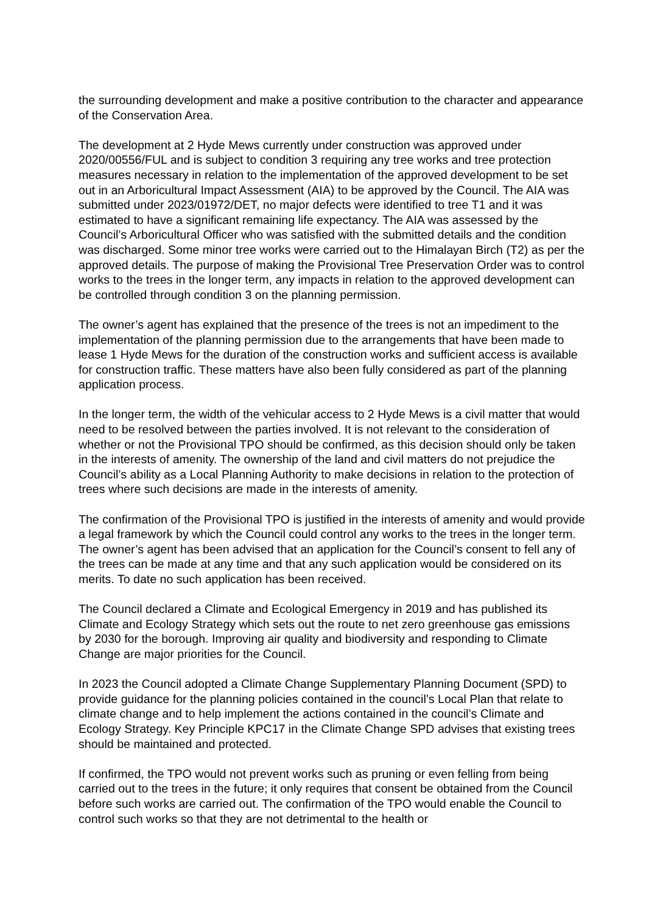the surrounding development and make a positive contribution to the character and appearance of the Conservation Area.
The development at 2 Hyde Mews currently under construction was approved under 2020/00556/FUL and is subject to condition 3 requiring any tree works and tree protection measures necessary in relation to the implementation of the approved development to be set out in an Arboricultural Impact Assessment (AIA) to be approved by the Council. The AIA was submitted under 2023/01972/DET, no major defects were identified to tree T1 and it was estimated to have a significant remaining life expectancy. The AIA was assessed by the Council’s Arboricultural Officer who was satisfied with the submitted details and the condition was discharged. Some minor tree works were carried out to the Himalayan Birch (T2) as per the approved details. The purpose of making the Provisional Tree Preservation Order was to control works to the trees in the longer term, any impacts in relation to the approved development can be controlled through condition 3 on the planning permission.
The owner’s agent has explained that the presence of the trees is not an impediment to the implementation of the planning permission due to the arrangements that have been made to lease 1 Hyde Mews for the duration of the construction works and sufficient access is available for construction traffic. These matters have also been fully considered as part of the planning application process.
In the longer term, the width of the vehicular access to 2 Hyde Mews is a civil matter that would need to be resolved between the parties involved. It is not relevant to the consideration of whether or not the Provisional TPO should be confirmed, as this decision should only be taken in the interests of amenity. The ownership of the land and civil matters do not prejudice the Council’s ability as a Local Planning Authority to make decisions in relation to the protection of trees where such decisions are made in the interests of amenity.
The confirmation of the Provisional TPO is justified in the interests of amenity and would provide a legal framework by which the Council could control any works to the trees in the longer term. The owner’s agent has been advised that an application for the Council’s consent to fell any of the trees can be made at any time and that any such application would be considered on its merits. To date no such application has been received.
The Council declared a Climate and Ecological Emergency in 2019 and has published its Climate and Ecology Strategy which sets out the route to net zero greenhouse gas emissions by 2030 for the borough. Improving air quality and biodiversity and responding to Climate Change are major priorities for the Council.
In 2023 the Council adopted a Climate Change Supplementary Planning Document (SPD) to provide guidance for the planning policies contained in the council’s Local Plan that relate to climate change and to help implement the actions contained in the council’s Climate and Ecology Strategy. Key Principle KPC17 in the Climate Change SPD advises that existing trees should be maintained and protected.
If confirmed, the TPO would not prevent works such as pruning or even felling from being carried out to the trees in the future; it only requires that consent be obtained from the Council before such works are carried out. The confirmation of the TPO would enable the Council to control such works so that they are not detrimental to the health or